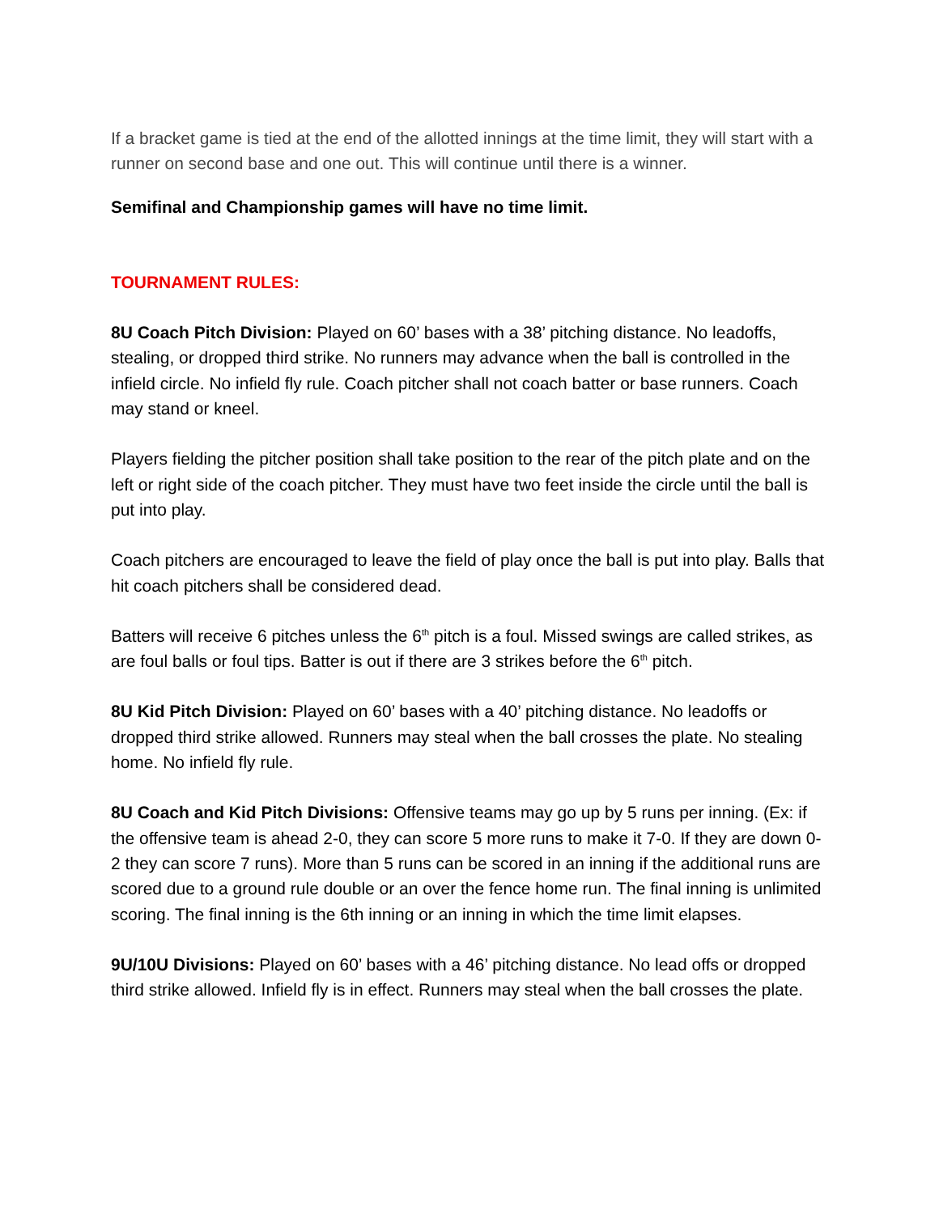If a bracket game is tied at the end of the allotted innings at the time limit, they will start with a runner on second base and one out. This will continue until there is a winner.
Semifinal and Championship games will have no time limit.
TOURNAMENT RULES:
8U Coach Pitch Division: Played on 60’ bases with a 38’ pitching distance. No leadoffs, stealing, or dropped third strike. No runners may advance when the ball is controlled in the infield circle. No infield fly rule. Coach pitcher shall not coach batter or base runners. Coach may stand or kneel.
Players fielding the pitcher position shall take position to the rear of the pitch plate and on the left or right side of the coach pitcher. They must have two feet inside the circle until the ball is put into play.
Coach pitchers are encouraged to leave the field of play once the ball is put into play. Balls that hit coach pitchers shall be considered dead.
Batters will receive 6 pitches unless the 6<sup>th</sup> pitch is a foul. Missed swings are called strikes, as are foul balls or foul tips. Batter is out if there are 3 strikes before the 6<sup>th</sup> pitch.
8U Kid Pitch Division: Played on 60’ bases with a 40’ pitching distance. No leadoffs or dropped third strike allowed. Runners may steal when the ball crosses the plate. No stealing home. No infield fly rule.
8U Coach and Kid Pitch Divisions: Offensive teams may go up by 5 runs per inning. (Ex: if the offensive team is ahead 2-0, they can score 5 more runs to make it 7-0. If they are down 0-2 they can score 7 runs). More than 5 runs can be scored in an inning if the additional runs are scored due to a ground rule double or an over the fence home run. The final inning is unlimited scoring. The final inning is the 6th inning or an inning in which the time limit elapses.
9U/10U Divisions: Played on 60’ bases with a 46’ pitching distance. No lead offs or dropped third strike allowed. Infield fly is in effect. Runners may steal when the ball crosses the plate.